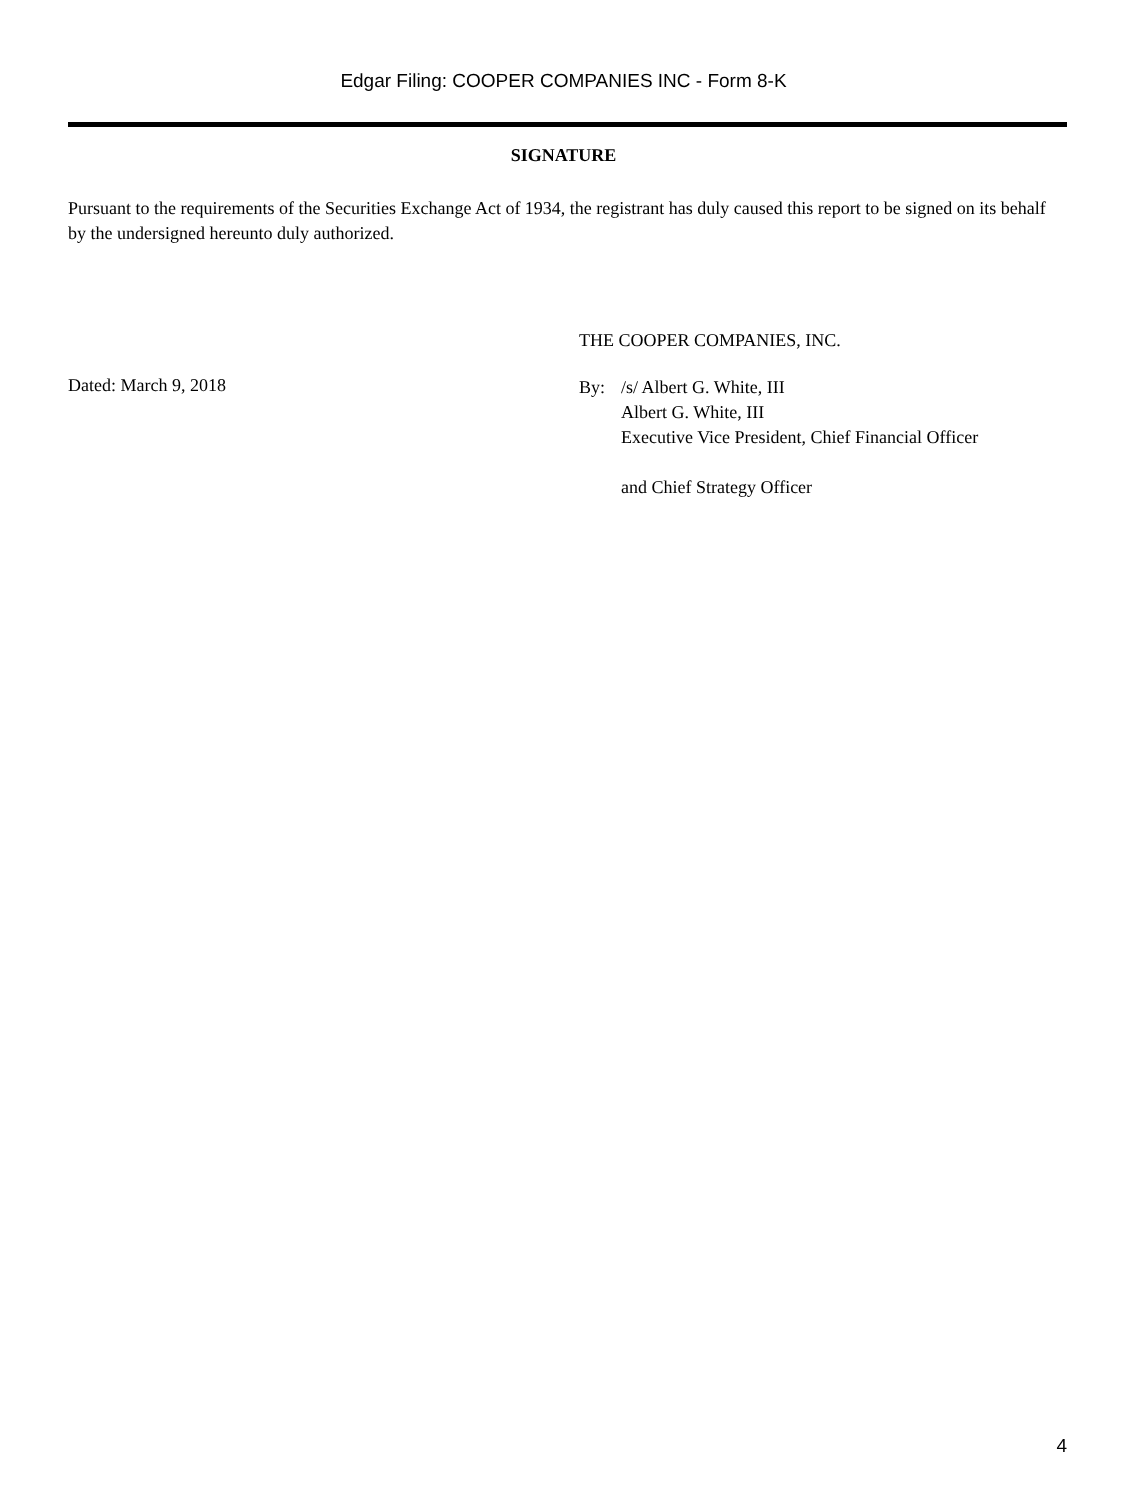Edgar Filing: COOPER COMPANIES INC - Form 8-K
SIGNATURE
Pursuant to the requirements of the Securities Exchange Act of 1934, the registrant has duly caused this report to be signed on its behalf by the undersigned hereunto duly authorized.
Dated: March 9, 2018
THE COOPER COMPANIES, INC.
By: /s/ Albert G. White, III
Albert G. White, III
Executive Vice President, Chief Financial Officer
and Chief Strategy Officer
4